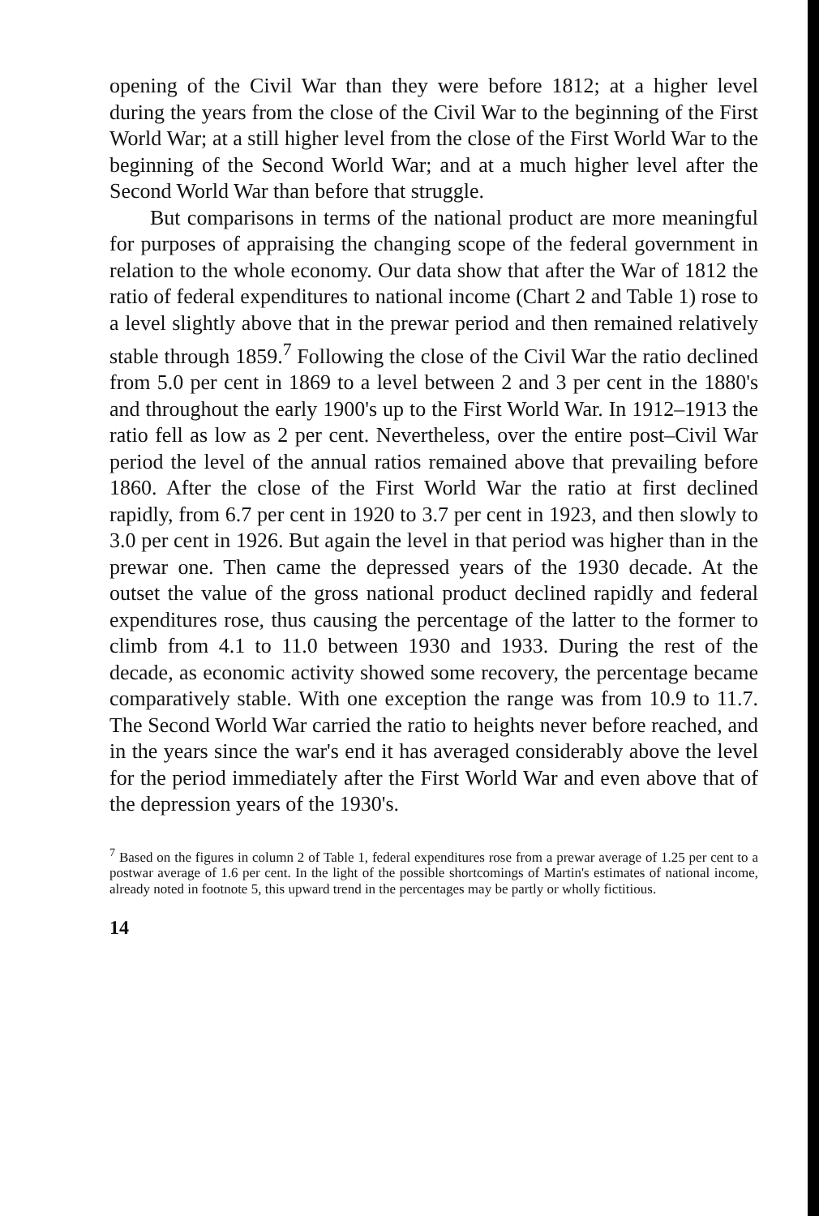opening of the Civil War than they were before 1812; at a higher level during the years from the close of the Civil War to the beginning of the First World War; at a still higher level from the close of the First World War to the beginning of the Second World War; and at a much higher level after the Second World War than before that struggle.
But comparisons in terms of the national product are more meaningful for purposes of appraising the changing scope of the federal government in relation to the whole economy. Our data show that after the War of 1812 the ratio of federal expenditures to national income (Chart 2 and Table 1) rose to a level slightly above that in the prewar period and then remained relatively stable through 1859.<sup>7</sup> Following the close of the Civil War the ratio declined from 5.0 per cent in 1869 to a level between 2 and 3 per cent in the 1880's and throughout the early 1900's up to the First World War. In 1912–1913 the ratio fell as low as 2 per cent. Nevertheless, over the entire post–Civil War period the level of the annual ratios remained above that prevailing before 1860. After the close of the First World War the ratio at first declined rapidly, from 6.7 per cent in 1920 to 3.7 per cent in 1923, and then slowly to 3.0 per cent in 1926. But again the level in that period was higher than in the prewar one. Then came the depressed years of the 1930 decade. At the outset the value of the gross national product declined rapidly and federal expenditures rose, thus causing the percentage of the latter to the former to climb from 4.1 to 11.0 between 1930 and 1933. During the rest of the decade, as economic activity showed some recovery, the percentage became comparatively stable. With one exception the range was from 10.9 to 11.7. The Second World War carried the ratio to heights never before reached, and in the years since the war's end it has averaged considerably above the level for the period immediately after the First World War and even above that of the depression years of the 1930's.
<sup>7</sup> Based on the figures in column 2 of Table 1, federal expenditures rose from a prewar average of 1.25 per cent to a postwar average of 1.6 per cent. In the light of the possible shortcomings of Martin's estimates of national income, already noted in footnote 5, this upward trend in the percentages may be partly or wholly fictitious.
14